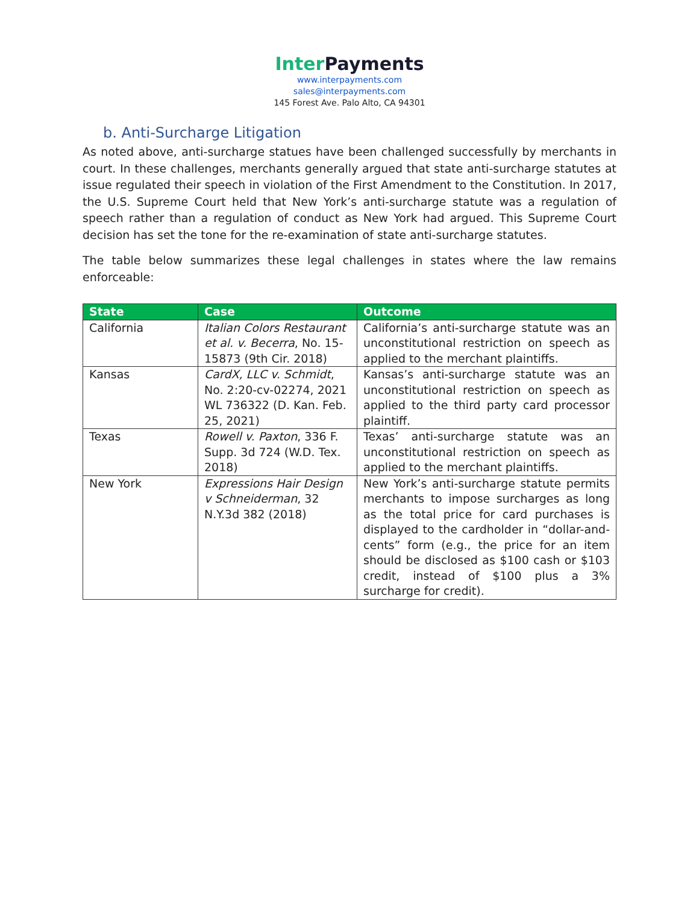Inter Payments
www.interpayments.com
sales@interpayments.com
145 Forest Ave. Palo Alto, CA 94301
b. Anti-Surcharge Litigation
As noted above, anti-surcharge statues have been challenged successfully by merchants in court. In these challenges, merchants generally argued that state anti-surcharge statutes at issue regulated their speech in violation of the First Amendment to the Constitution. In 2017, the U.S. Supreme Court held that New York’s anti-surcharge statute was a regulation of speech rather than a regulation of conduct as New York had argued. This Supreme Court decision has set the tone for the re-examination of state anti-surcharge statutes.
The table below summarizes these legal challenges in states where the law remains enforceable:
| State | Case | Outcome |
| --- | --- | --- |
| California | Italian Colors Restaurant et al. v. Becerra , No. 15-15873 (9th Cir. 2018) | California’s anti-surcharge statute was an unconstitutional restriction on speech as applied to the merchant plaintiffs. |
| Kansas | CardX, LLC v. Schmidt , No. 2:20-cv-02274, 2021 WL 736322 (D. Kan. Feb. 25, 2021) | Kansas’s anti-surcharge statute was an unconstitutional restriction on speech as applied to the third party card processor plaintiff. |
| Texas | Rowell v. Paxton , 336 F. Supp. 3d 724 (W.D. Tex. 2018) | Texas’ anti-surcharge statute was an unconstitutional restriction on speech as applied to the merchant plaintiffs. |
| New York | Expressions Hair Design v Schneiderman , 32 N.Y.3d 382 (2018) | New York’s anti-surcharge statute permits merchants to impose surcharges as long as the total price for card purchases is displayed to the cardholder in “dollar-and-cents” form (e.g., the price for an item should be disclosed as $100 cash or $103 credit, instead of $100 plus a 3% surcharge for credit). |